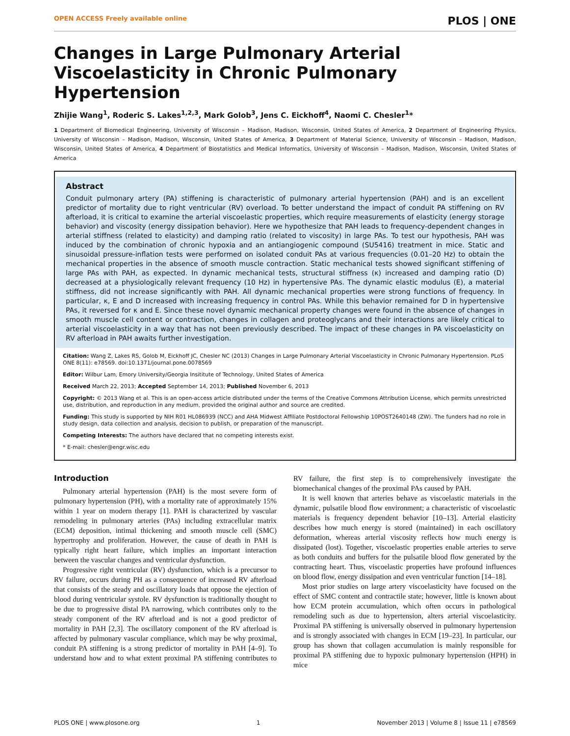OPEN ACCESS Freely available online PLOS | ONE
Changes in Large Pulmonary Arterial Viscoelasticity in Chronic Pulmonary Hypertension
Zhijie Wang<sup>1</sup>, Roderic S. Lakes<sup>1,2,3</sup>, Mark Golob<sup>3</sup>, Jens C. Eickhoff<sup>4</sup>, Naomi C. Chesler<sup>1</sup>*
1 Department of Biomedical Engineering, University of Wisconsin – Madison, Madison, Wisconsin, United States of America, 2 Department of Engineering Physics, University of Wisconsin – Madison, Madison, Wisconsin, United States of America, 3 Department of Material Science, University of Wisconsin – Madison, Madison, Wisconsin, United States of America, 4 Department of Biostatistics and Medical Informatics, University of Wisconsin – Madison, Madison, Wisconsin, United States of America
Abstract
Conduit pulmonary artery (PA) stiffening is characteristic of pulmonary arterial hypertension (PAH) and is an excellent predictor of mortality due to right ventricular (RV) overload. To better understand the impact of conduit PA stiffening on RV afterload, it is critical to examine the arterial viscoelastic properties, which require measurements of elasticity (energy storage behavior) and viscosity (energy dissipation behavior). Here we hypothesize that PAH leads to frequency-dependent changes in arterial stiffness (related to elasticity) and damping ratio (related to viscosity) in large PAs. To test our hypothesis, PAH was induced by the combination of chronic hypoxia and an antiangiogenic compound (SU5416) treatment in mice. Static and sinusoidal pressure-inflation tests were performed on isolated conduit PAs at various frequencies (0.01–20 Hz) to obtain the mechanical properties in the absence of smooth muscle contraction. Static mechanical tests showed significant stiffening of large PAs with PAH, as expected. In dynamic mechanical tests, structural stiffness (κ) increased and damping ratio (D) decreased at a physiologically relevant frequency (10 Hz) in hypertensive PAs. The dynamic elastic modulus (E), a material stiffness, did not increase significantly with PAH. All dynamic mechanical properties were strong functions of frequency. In particular, κ, E and D increased with increasing frequency in control PAs. While this behavior remained for D in hypertensive PAs, it reversed for κ and E. Since these novel dynamic mechanical property changes were found in the absence of changes in smooth muscle cell content or contraction, changes in collagen and proteoglycans and their interactions are likely critical to arterial viscoelasticity in a way that has not been previously described. The impact of these changes in PA viscoelasticity on RV afterload in PAH awaits further investigation.
Citation: Wang Z, Lakes RS, Golob M, Eickhoff JC, Chesler NC (2013) Changes in Large Pulmonary Arterial Viscoelasticity in Chronic Pulmonary Hypertension. PLoS ONE 8(11): e78569. doi:10.1371/journal.pone.0078569
Editor: Wilbur Lam, Emory University/Georgia Insititute of Technology, United States of America
Received March 22, 2013; Accepted September 14, 2013; Published November 6, 2013
Copyright: © 2013 Wang et al. This is an open-access article distributed under the terms of the Creative Commons Attribution License, which permits unrestricted use, distribution, and reproduction in any medium, provided the original author and source are credited.
Funding: This study is supported by NIH R01 HL086939 (NCC) and AHA Midwest Affiliate Postdoctoral Fellowship 10POST2640148 (ZW). The funders had no role in study design, data collection and analysis, decision to publish, or preparation of the manuscript.
Competing Interests: The authors have declared that no competing interests exist.
* E-mail: chesler@engr.wisc.edu
Introduction
Pulmonary arterial hypertension (PAH) is the most severe form of pulmonary hypertension (PH), with a mortality rate of approximately 15% within 1 year on modern therapy [1]. PAH is characterized by vascular remodeling in pulmonary arteries (PAs) including extracellular matrix (ECM) deposition, intimal thickening and smooth muscle cell (SMC) hypertrophy and proliferation. However, the cause of death in PAH is typically right heart failure, which implies an important interaction between the vascular changes and ventricular dysfunction.
Progressive right ventricular (RV) dysfunction, which is a precursor to RV failure, occurs during PH as a consequence of increased RV afterload that consists of the steady and oscillatory loads that oppose the ejection of blood during ventricular systole. RV dysfunction is traditionally thought to be due to progressive distal PA narrowing, which contributes only to the steady component of the RV afterload and is not a good predictor of mortality in PAH [2,3]. The oscillatory component of the RV afterload is affected by pulmonary vascular compliance, which may be why proximal, conduit PA stiffening is a strong predictor of mortality in PAH [4–9]. To understand how and to what extent proximal PA stiffening contributes to RV failure, the first step is to comprehensively investigate the biomechanical changes of the proximal PAs caused by PAH.
It is well known that arteries behave as viscoelastic materials in the dynamic, pulsatile blood flow environment; a characteristic of viscoelastic materials is frequency dependent behavior [10–13]. Arterial elasticity describes how much energy is stored (maintained) in each oscillatory deformation, whereas arterial viscosity reflects how much energy is dissipated (lost). Together, viscoelastic properties enable arteries to serve as both conduits and buffers for the pulsatile blood flow generated by the contracting heart. Thus, viscoelastic properties have profound influences on blood flow, energy dissipation and even ventricular function [14–18].
Most prior studies on large artery viscoelasticity have focused on the effect of SMC content and contractile state; however, little is known about how ECM protein accumulation, which often occurs in pathological remodeling such as due to hypertension, alters arterial viscoelasticity. Proximal PA stiffening is universally observed in pulmonary hypertension and is strongly associated with changes in ECM [19–23]. In particular, our group has shown that collagen accumulation is mainly responsible for proximal PA stiffening due to hypoxic pulmonary hypertension (HPH) in mice
PLOS ONE | www.plosone.org 1 November 2013 | Volume 8 | Issue 11 | e78569